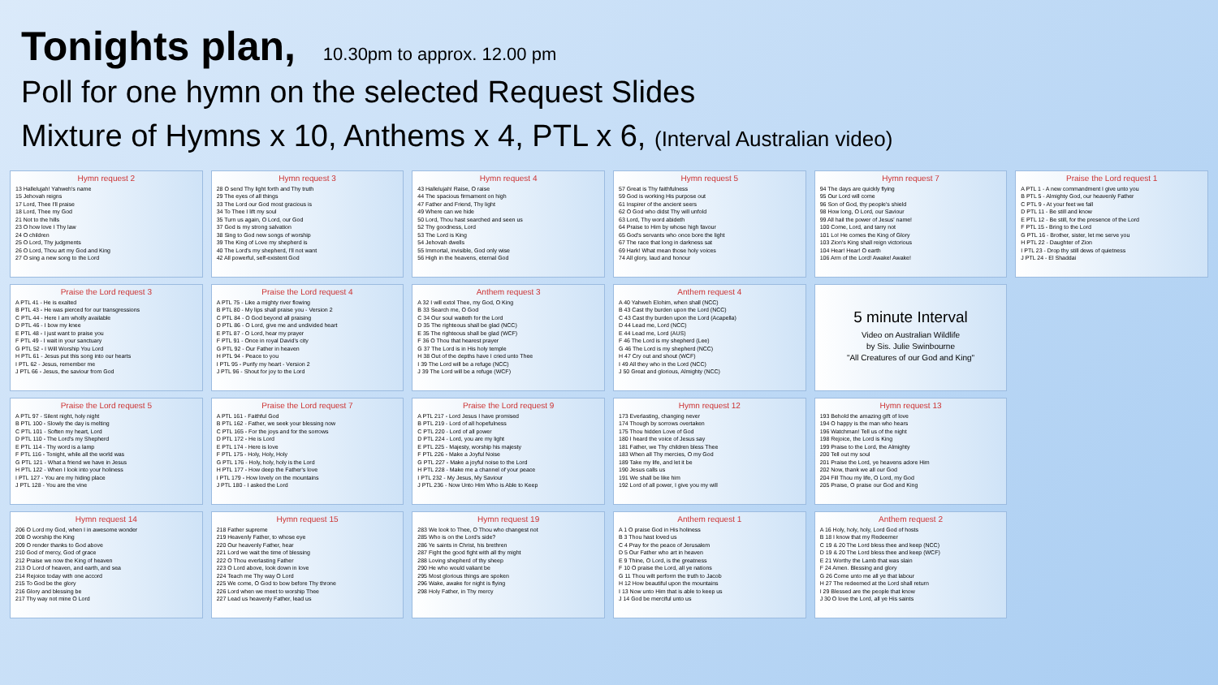Tonights plan, 10.30pm to approx. 12.00 pm
Poll for one hymn on the selected Request Slides
Mixture of Hymns x 10, Anthems x 4, PTL x 6, (Interval Australian video)
Hymn request 2
13 Hallelujah! Yahweh's name
15 Jehovah reigns
17 Lord, Thee I'll praise
18 Lord, Thee my God
21 Not to the hills
23 O how love I Thy law
24 O children
25 O Lord, Thy judgments
26 O Lord, Thou art my God and King
27 O sing a new song to the Lord
Hymn request 3
28 O send Thy light forth and Thy truth
29 The eyes of all things
33 The Lord our God most gracious is
34 To Thee I lift my soul
35 Turn us again, O Lord, our God
37 God is my strong salvation
38 Sing to God new songs of worship
39 The King of Love my shepherd is
40 The Lord's my shepherd, I'll not want
42 All powerful, self-existent God
Hymn request 4
43 Hallelujah! Raise, O raise
44 The spacious firmament on high
47 Father and Friend, Thy light
49 Where can we hide
50 Lord, Thou hast searched and seen us
52 Thy goodness, Lord
53 The Lord is King
54 Jehovah dwells
55 Immortal, invisible, God only wise
56 High in the heavens, eternal God
Hymn request 5
57 Great is Thy faithfulness
59 God is working His purpose out
61 Inspirer of the ancient seers
62 O God who didst Thy will unfold
63 Lord, Thy word abideth
64 Praise to Him by whose high favour
65 God's servants who once bore the light
67 The race that long in darkness sat
69 Hark! What mean those holy voices
74 All glory, laud and honour
Hymn request 7
94 The days are quickly flying
95 Our Lord will come
96 Son of God, thy people's shield
98 How long, O Lord, our Saviour
99 All hail the power of Jesus' name!
100 Come, Lord, and tarry not
101 Lo! He comes the King of Glory
103 Zion's King shall reign victorious
104 Hear! Hear! O earth
106 Arm of the Lord! Awake! Awake!
Praise the Lord request 1
A PTL 1 - A new commandment I give unto you
B PTL 5 - Almighty God, our heavenly Father
C PTL 9 - At your feet we fall
D PTL 11 - Be still and know
E PTL 12 - Be still, for the presence of the Lord
F PTL 15 - Bring to the Lord
G PTL 16 - Brother, sister, let me serve you
H PTL 22 - Daughter of Zion
I PTL 23 - Drop thy still dews of quietness
J PTL 24 - El Shaddai
Praise the Lord request 3
A PTL 41 - He is exalted
B PTL 43 - He was pierced for our transgressions
C PTL 44 - Here I am wholly available
D PTL 46 - I bow my knee
E PTL 48 - I just want to praise you
F PTL 49 - I wait in your sanctuary
G PTL 52 - I Will Worship You Lord
H PTL 61 - Jesus put this song into our hearts
I PTL 62 - Jesus, remember me
J PTL 66 - Jesus, the saviour from God
Praise the Lord request 4
A PTL 75 - Like a mighty river flowing
B PTL 80 - My lips shall praise you - Version 2
C PTL 84 - O God beyond all praising
D PTL 86 - O Lord, give me and undivided heart
E PTL 87 - O Lord, hear my prayer
F PTL 91 - Once in royal David's city
G PTL 92 - Our Father in heaven
H PTL 94 - Peace to you
I PTL 95 - Purify my heart - Version 2
J PTL 96 - Shout for joy to the Lord
Anthem request 3
A 32 I will extol Thee, my God, O King
B 33 Search me, O God
C 34 Our soul waiteth for the Lord
D 35 The righteous shall be glad (NCC)
E 35 The righteous shall be glad (WCF)
F 36 O Thou that hearest prayer
G 37 The Lord is in His holy temple
H 38 Out of the depths have I cried unto Thee
I 39 The Lord will be a refuge (NCC)
J 39 The Lord will be a refuge (WCF)
Anthem request 4
A 40 Yahweh Elohim, when shall (NCC)
B 43 Cast thy burden upon the Lord (NCC)
C 43 Cast thy burden upon the Lord (Acapella)
D 44 Lead me, Lord (NCC)
E 44 Lead me, Lord (AUS)
F 46 The Lord is my shepherd (Lee)
G 46 The Lord is my shepherd (NCC)
H 47 Cry out and shout (WCF)
I 49 All they who in the Lord (NCC)
J 50 Great and glorious, Almighty (NCC)
5 minute Interval
Video on Australian Wildlife
by Sis. Julie Swinbourne
"All Creatures of our God and King"
Praise the Lord request 5
A PTL 97 - Silent night, holy night
B PTL 100 - Slowly the day is melting
C PTL 101 - Soften my heart, Lord
D PTL 110 - The Lord's my Shepherd
E PTL 114 - Thy word is a lamp
F PTL 116 - Tonight, while all the world was
G PTL 121 - What a friend we have in Jesus
H PTL 122 - When I look into your holiness
I PTL 127 - You are my hiding place
J PTL 128 - You are the vine
Praise the Lord request 7
A PTL 161 - Faithful God
B PTL 162 - Father, we seek your blessing now
C PTL 165 - For the joys and for the sorrows
D PTL 172 - He is Lord
E PTL 174 - Here is love
F PTL 175 - Holy, Holy, Holy
G PTL 176 - Holy, holy, holy is the Lord
H PTL 177 - How deep the Father's love
I PTL 179 - How lovely on the mountains
J PTL 180 - I asked the Lord
Praise the Lord request 9
A PTL 217 - Lord Jesus I have promised
B PTL 219 - Lord of all hopefulness
C PTL 220 - Lord of all power
D PTL 224 - Lord, you are my light
E PTL 225 - Majesty, worship his majesty
F PTL 226 - Make a Joyful Noise
G PTL 227 - Make a joyful noise to the Lord
H PTL 228 - Make me a channel of your peace
I PTL 232 - My Jesus, My Saviour
J PTL 236 - Now Unto Him Who is Able to Keep
Hymn request 12
173 Everlasting, changing never
174 Though by sorrows overtaken
175 Thou hidden Love of God
180 I heard the voice of Jesus say
181 Father, we Thy children bless Thee
183 When all Thy mercies, O my God
189 Take my life, and let it be
190 Jesus calls us
191 We shall be like him
192 Lord of all power, I give you my will
Hymn request 13
193 Behold the amazing gift of love
194 O happy is the man who hears
196 Watchman! Tell us of the night
198 Rejoice, the Lord is King
199 Praise to the Lord, the Almighty
200 Tell out my soul
201 Praise the Lord, ye heavens adore Him
202 Now, thank we all our God
204 Fill Thou my life, O Lord, my God
205 Praise, O praise our God and King
Hymn request 14
206 O Lord my God, when I in awesome wonder
208 O worship the King
209 O render thanks to God above
210 God of mercy, God of grace
212 Praise we now the King of heaven
213 O Lord of heaven, and earth, and sea
214 Rejoice today with one accord
215 To God be the glory
216 Glory and blessing be
217 Thy way not mine O Lord
Hymn request 15
218 Father supreme
219 Heavenly Father, to whose eye
220 Our heavenly Father, hear
221 Lord we wait the time of blessing
222 O Thou everlasting Father
223 O Lord above, look down in love
224 Teach me Thy way O Lord
225 We come, O God to bow before Thy throne
226 Lord when we meet to worship Thee
227 Lead us heavenly Father, lead us
Hymn request 19
283 We look to Thee, O Thou who changest not
285 Who is on the Lord's side?
286 Ye saints in Christ, his brethren
287 Fight the good fight with all thy might
288 Loving shepherd of thy sheep
290 He who would valiant be
295 Most glorious things are spoken
296 Wake, awake for night is flying
298 Holy Father, in Thy mercy
Anthem request 1
A 1 O praise God in His holiness
B 3 Thou hast loved us
C 4 Pray for the peace of Jerusalem
D 5 Our Father who art in heaven
E 9 Thine, O Lord, is the greatness
F 10 O praise the Lord, all ye nations
G 11 Thou wilt perform the truth to Jacob
H 12 How beautiful upon the mountains
I 13 Now unto Him that is able to keep us
J 14 God be merciful unto us
Anthem request 2
A 16 Holy, holy, holy, Lord God of hosts
B 18 I know that my Redeemer
C 19 & 20 The Lord bless thee and keep (NCC)
D 19 & 20 The Lord bless thee and keep (WCF)
E 21 Worthy the Lamb that was slain
F 24 Amen. Blessing and glory
G 26 Come unto me all ye that labour
H 27 The redeemed at the Lord shall return
I 29 Blessed are the people that know
J 30 O love the Lord, all ye His saints